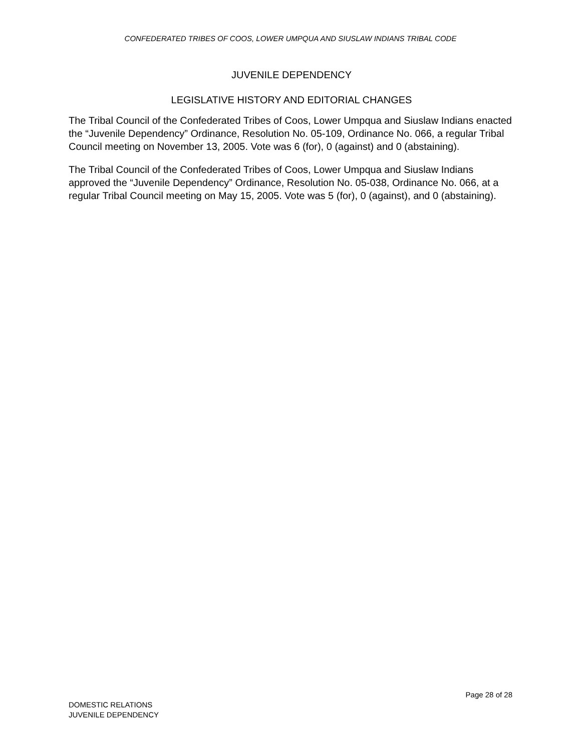CONFEDERATED TRIBES OF COOS, LOWER UMPQUA AND SIUSLAW INDIANS TRIBAL CODE
JUVENILE DEPENDENCY
LEGISLATIVE HISTORY AND EDITORIAL CHANGES
The Tribal Council of the Confederated Tribes of Coos, Lower Umpqua and Siuslaw Indians enacted the “Juvenile Dependency” Ordinance, Resolution No. 05-109, Ordinance No. 066, a regular Tribal Council meeting on November 13, 2005. Vote was 6 (for), 0 (against) and 0 (abstaining).
The Tribal Council of the Confederated Tribes of Coos, Lower Umpqua and Siuslaw Indians approved the “Juvenile Dependency” Ordinance, Resolution No. 05-038, Ordinance No. 066, at a regular Tribal Council meeting on May 15, 2005. Vote was 5 (for), 0 (against), and 0 (abstaining).
Page 28 of 28
DOMESTIC RELATIONS
JUVENILE DEPENDENCY